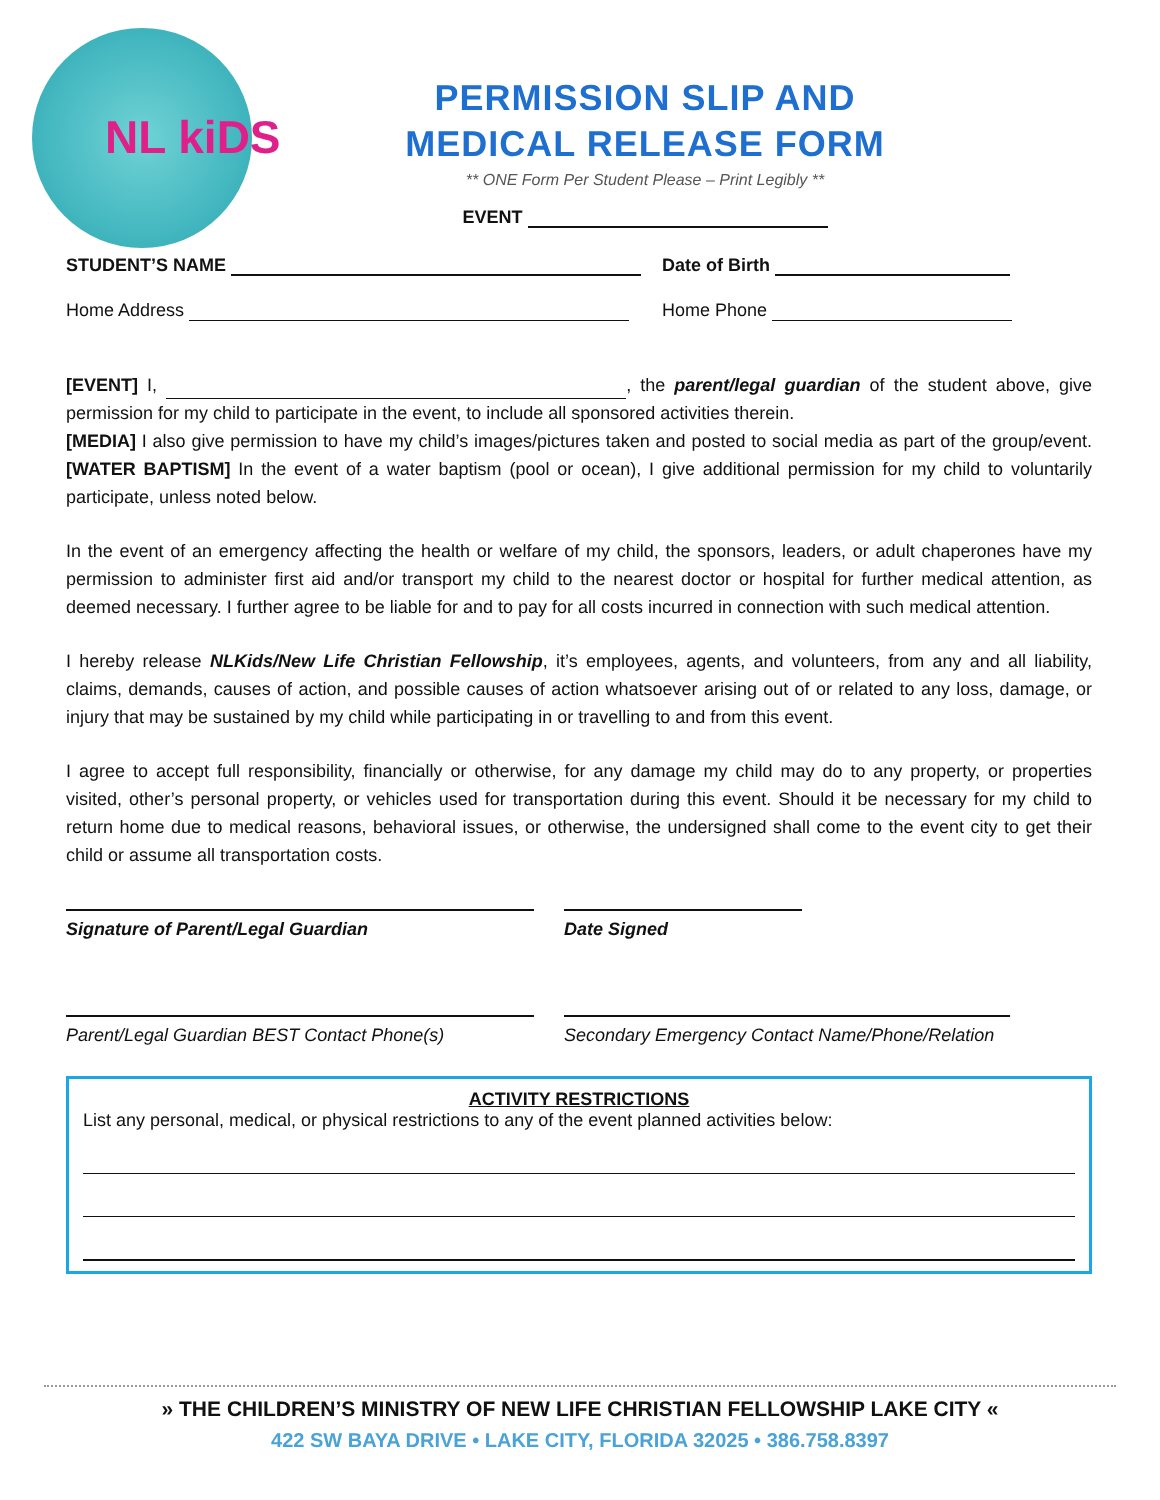NL kiDS
PERMISSION SLIP AND
MEDICAL RELEASE FORM
** ONE Form Per Student Please – Print Legibly **
EVENT
STUDENT’S NAME Date of Birth
Home Address Home Phone
[EVENT] I, , the parent/legal guardian of the student above, give permission for my child to participate in the event, to include all sponsored activities therein.
[MEDIA] I also give permission to have my child’s images/pictures taken and posted to social media as part of the group/event. [WATER BAPTISM] In the event of a water baptism (pool or ocean), I give additional permission for my child to voluntarily participate, unless noted below.
In the event of an emergency affecting the health or welfare of my child, the sponsors, leaders, or adult chaperones have my permission to administer first aid and/or transport my child to the nearest doctor or hospital for further medical attention, as deemed necessary. I further agree to be liable for and to pay for all costs incurred in connection with such medical attention.
I hereby release NLKids/New Life Christian Fellowship, it’s employees, agents, and volunteers, from any and all liability, claims, demands, causes of action, and possible causes of action whatsoever arising out of or related to any loss, damage, or injury that may be sustained by my child while participating in or travelling to and from this event.
I agree to accept full responsibility, financially or otherwise, for any damage my child may do to any property, or properties visited, other’s personal property, or vehicles used for transportation during this event. Should it be necessary for my child to return home due to medical reasons, behavioral issues, or otherwise, the undersigned shall come to the event city to get their child or assume all transportation costs.
Signature of Parent/Legal Guardian Date Signed
Parent/Legal Guardian BEST Contact Phone(s) Secondary Emergency Contact Name/Phone/Relation
ACTIVITY RESTRICTIONS
List any personal, medical, or physical restrictions to any of the event planned activities below:
» THE CHILDREN’S MINISTRY OF NEW LIFE CHRISTIAN FELLOWSHIP LAKE CITY «
422 SW BAYA DRIVE • LAKE CITY, FLORIDA 32025 • 386.758.8397